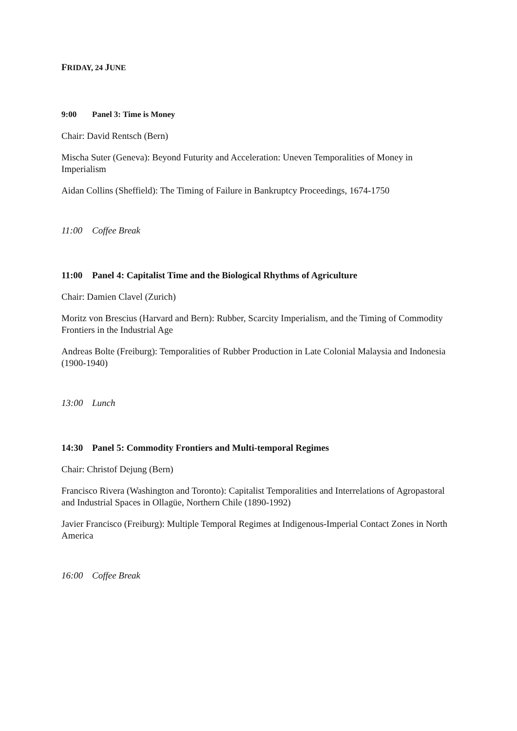FRIDAY, 24 JUNE
9:00 Panel 3: Time is Money
Chair: David Rentsch (Bern)
Mischa Suter (Geneva): Beyond Futurity and Acceleration: Uneven Temporalities of Money in Imperialism
Aidan Collins (Sheffield): The Timing of Failure in Bankruptcy Proceedings, 1674-1750
11:00 Coffee Break
11:00 Panel 4: Capitalist Time and the Biological Rhythms of Agriculture
Chair: Damien Clavel (Zurich)
Moritz von Brescius (Harvard and Bern): Rubber, Scarcity Imperialism, and the Timing of Commodity Frontiers in the Industrial Age
Andreas Bolte (Freiburg): Temporalities of Rubber Production in Late Colonial Malaysia and Indonesia (1900-1940)
13:00 Lunch
14:30 Panel 5: Commodity Frontiers and Multi-temporal Regimes
Chair: Christof Dejung (Bern)
Francisco Rivera (Washington and Toronto): Capitalist Temporalities and Interrelations of Agropastoral and Industrial Spaces in Ollagüe, Northern Chile (1890-1992)
Javier Francisco (Freiburg): Multiple Temporal Regimes at Indigenous-Imperial Contact Zones in North America
16:00 Coffee Break